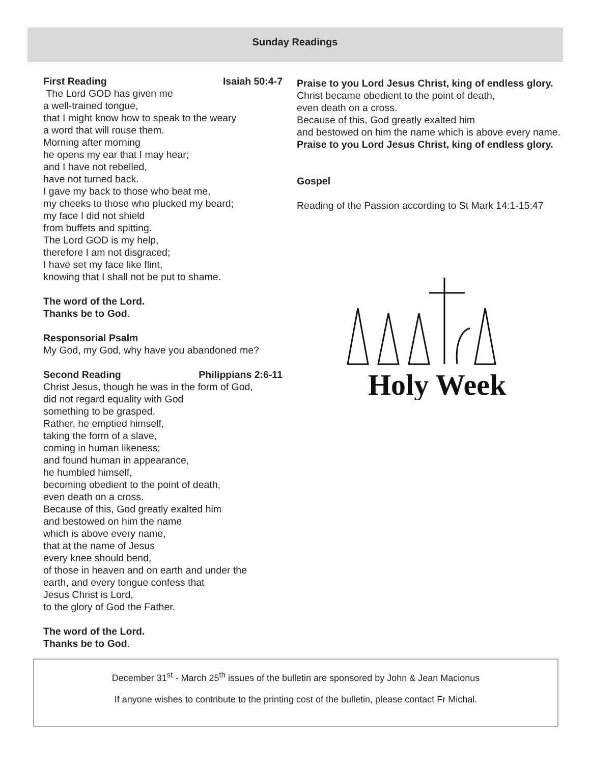Sunday Readings
First Reading Isaiah 50:4-7
The Lord GOD has given me
a well-trained tongue,
that I might know how to speak to the weary
a word that will rouse them.
Morning after morning
he opens my ear that I may hear;
and I have not rebelled,
have not turned back.
I gave my back to those who beat me,
my cheeks to those who plucked my beard;
my face I did not shield
from buffets and spitting.
The Lord GOD is my help,
therefore I am not disgraced;
I have set my face like flint,
knowing that I shall not be put to shame.
The word of the Lord.
Thanks be to God.
Responsorial Psalm
My God, my God, why have you abandoned me?
Second Reading Philippians 2:6-11
Christ Jesus, though he was in the form of God,
did not regard equality with God
something to be grasped.
Rather, he emptied himself,
taking the form of a slave,
coming in human likeness;
and found human in appearance,
he humbled himself,
becoming obedient to the point of death,
even death on a cross.
Because of this, God greatly exalted him
and bestowed on him the name
which is above every name,
that at the name of Jesus
every knee should bend,
of those in heaven and on earth and under the
earth, and every tongue confess that
Jesus Christ is Lord,
to the glory of God the Father.
The word of the Lord.
Thanks be to God.
Praise to you Lord Jesus Christ, king of endless glory.
Christ became obedient to the point of death,
even death on a cross.
Because of this, God greatly exalted him
and bestowed on him the name which is above every name.
Praise to you Lord Jesus Christ, king of endless glory.
Gospel
Reading of the Passion according to St Mark 14:1-15:47
Holy Week
December 31<sup>st</sup> - March 25<sup>th</sup> issues of the bulletin are sponsored by John & Jean Macionus
If anyone wishes to contribute to the printing cost of the bulletin, please contact Fr Michal.